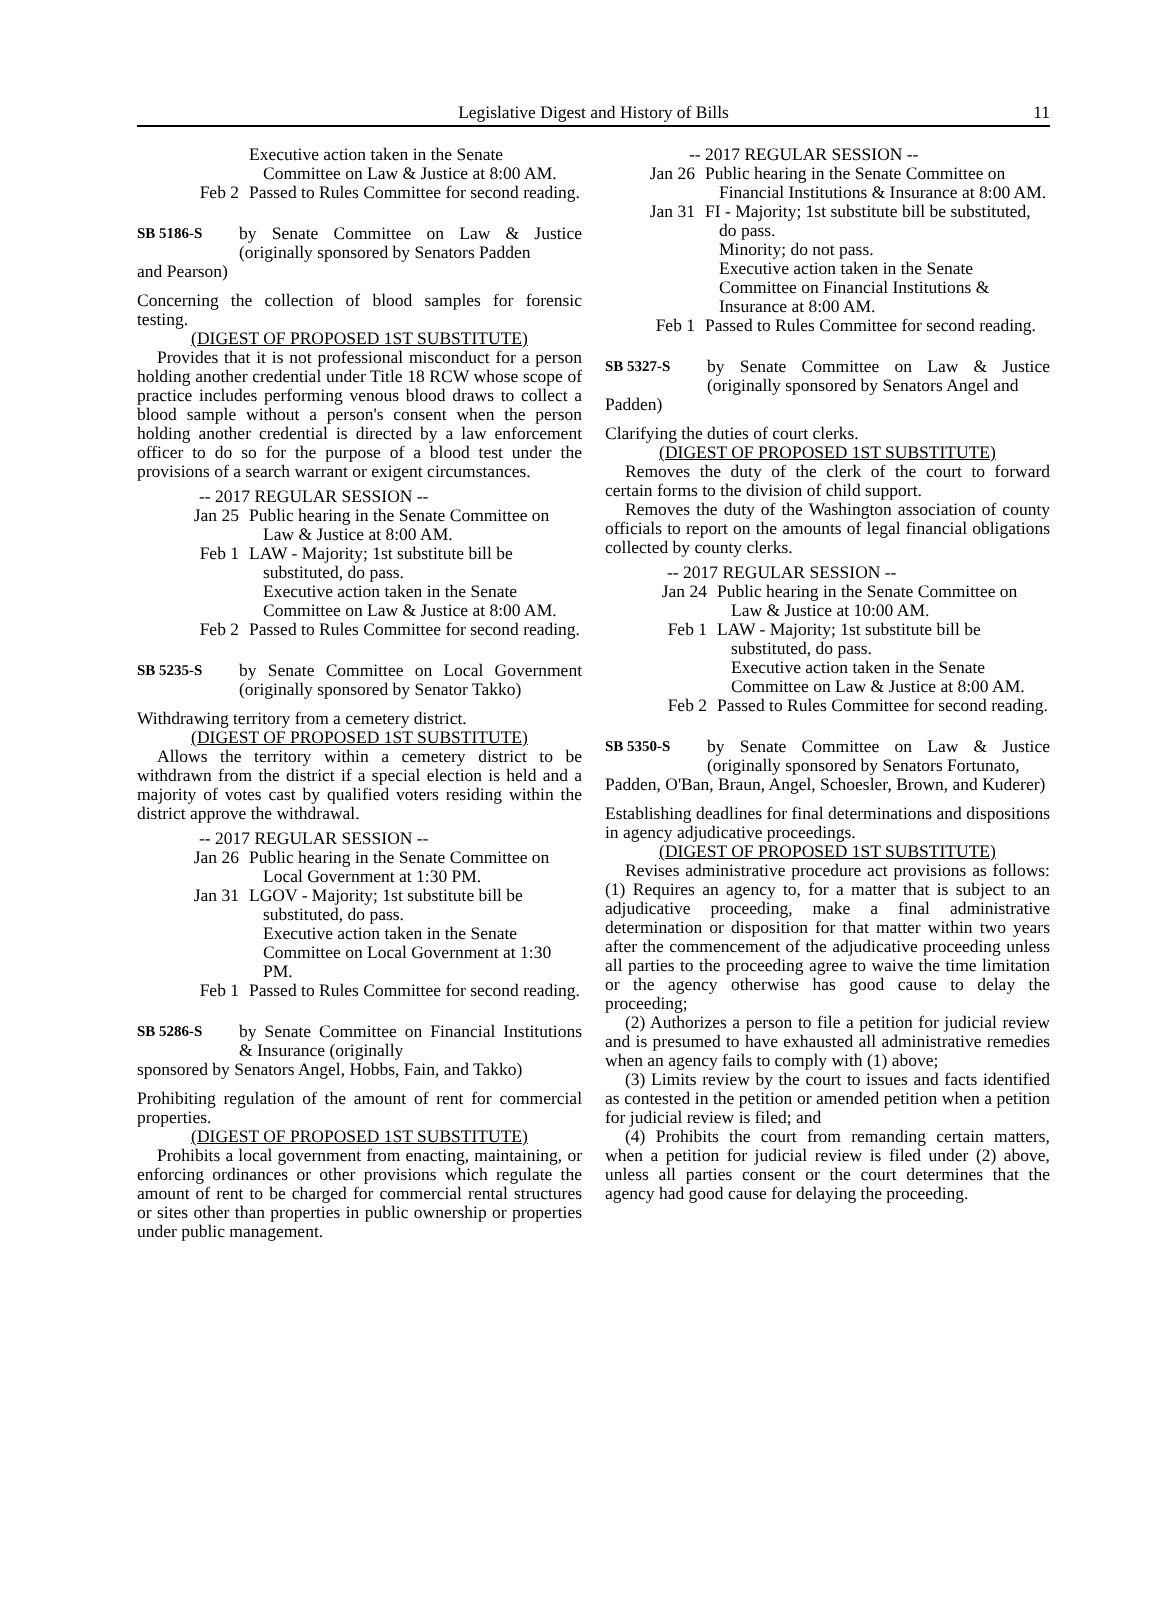Legislative Digest and History of Bills 11
Executive action taken in the Senate Committee on Law & Justice at 8:00 AM.
Feb 2 Passed to Rules Committee for second reading.
SB 5186-S
by Senate Committee on Law & Justice (originally sponsored by Senators Padden
and Pearson)
Concerning the collection of blood samples for forensic testing.
(DIGEST OF PROPOSED 1ST SUBSTITUTE)
Provides that it is not professional misconduct for a person holding another credential under Title 18 RCW whose scope of practice includes performing venous blood draws to collect a blood sample without a person's consent when the person holding another credential is directed by a law enforcement officer to do so for the purpose of a blood test under the provisions of a search warrant or exigent circumstances.
-- 2017 REGULAR SESSION --
Jan 25
Public hearing in the Senate Committee on Law & Justice at 8:00 AM.
Feb 1 LAW - Majority; 1st substitute bill be substituted, do pass.
Executive action taken in the Senate Committee on Law & Justice at 8:00 AM.
Feb 2 Passed to Rules Committee for second reading.
SB 5235-S
by Senate Committee on Local Government (originally sponsored by Senator Takko)
Withdrawing territory from a cemetery district.
(DIGEST OF PROPOSED 1ST SUBSTITUTE)
Allows the territory within a cemetery district to be withdrawn from the district if a special election is held and a majority of votes cast by qualified voters residing within the district approve the withdrawal.
-- 2017 REGULAR SESSION --
Jan 26
Public hearing in the Senate Committee on Local Government at 1:30 PM.
Jan 31
LGOV - Majority; 1st substitute bill be substituted, do pass.
Executive action taken in the Senate Committee on Local Government at 1:30 PM.
Feb 1 Passed to Rules Committee for second reading.
SB 5286-S
by Senate Committee on Financial Institutions & Insurance (originally
sponsored by Senators Angel, Hobbs, Fain, and Takko)
Prohibiting regulation of the amount of rent for commercial properties.
(DIGEST OF PROPOSED 1ST SUBSTITUTE)
Prohibits a local government from enacting, maintaining, or enforcing ordinances or other provisions which regulate the amount of rent to be charged for commercial rental structures or sites other than properties in public ownership or properties under public management.
-- 2017 REGULAR SESSION --
Jan 26 Public hearing in the Senate Committee on Financial Institutions & Insurance at 8:00 AM.
Jan 31 FI - Majority; 1st substitute bill be substituted, do pass.
Minority; do not pass.
Executive action taken in the Senate Committee on Financial Institutions & Insurance at 8:00 AM.
Feb 1 Passed to Rules Committee for second reading.
SB 5327-S
by Senate Committee on Law & Justice (originally sponsored by Senators Angel and
Padden)
Clarifying the duties of court clerks.
(DIGEST OF PROPOSED 1ST SUBSTITUTE)
Removes the duty of the clerk of the court to forward certain forms to the division of child support.
Removes the duty of the Washington association of county officials to report on the amounts of legal financial obligations collected by county clerks.
-- 2017 REGULAR SESSION --
Jan 24
Public hearing in the Senate Committee on Law & Justice at 10:00 AM.
Feb 1 LAW - Majority; 1st substitute bill be substituted, do pass.
Executive action taken in the Senate Committee on Law & Justice at 8:00 AM.
Feb 2 Passed to Rules Committee for second reading.
SB 5350-S
by Senate Committee on Law & Justice (originally sponsored by Senators Fortunato,
Padden, O'Ban, Braun, Angel, Schoesler, Brown, and Kuderer)
Establishing deadlines for final determinations and dispositions in agency adjudicative proceedings.
(DIGEST OF PROPOSED 1ST SUBSTITUTE)
Revises administrative procedure act provisions as follows: (1) Requires an agency to, for a matter that is subject to an adjudicative proceeding, make a final administrative determination or disposition for that matter within two years after the commencement of the adjudicative proceeding unless all parties to the proceeding agree to waive the time limitation or the agency otherwise has good cause to delay the proceeding;
(2) Authorizes a person to file a petition for judicial review and is presumed to have exhausted all administrative remedies when an agency fails to comply with (1) above;
(3) Limits review by the court to issues and facts identified as contested in the petition or amended petition when a petition for judicial review is filed; and
(4) Prohibits the court from remanding certain matters, when a petition for judicial review is filed under (2) above, unless all parties consent or the court determines that the agency had good cause for delaying the proceeding.